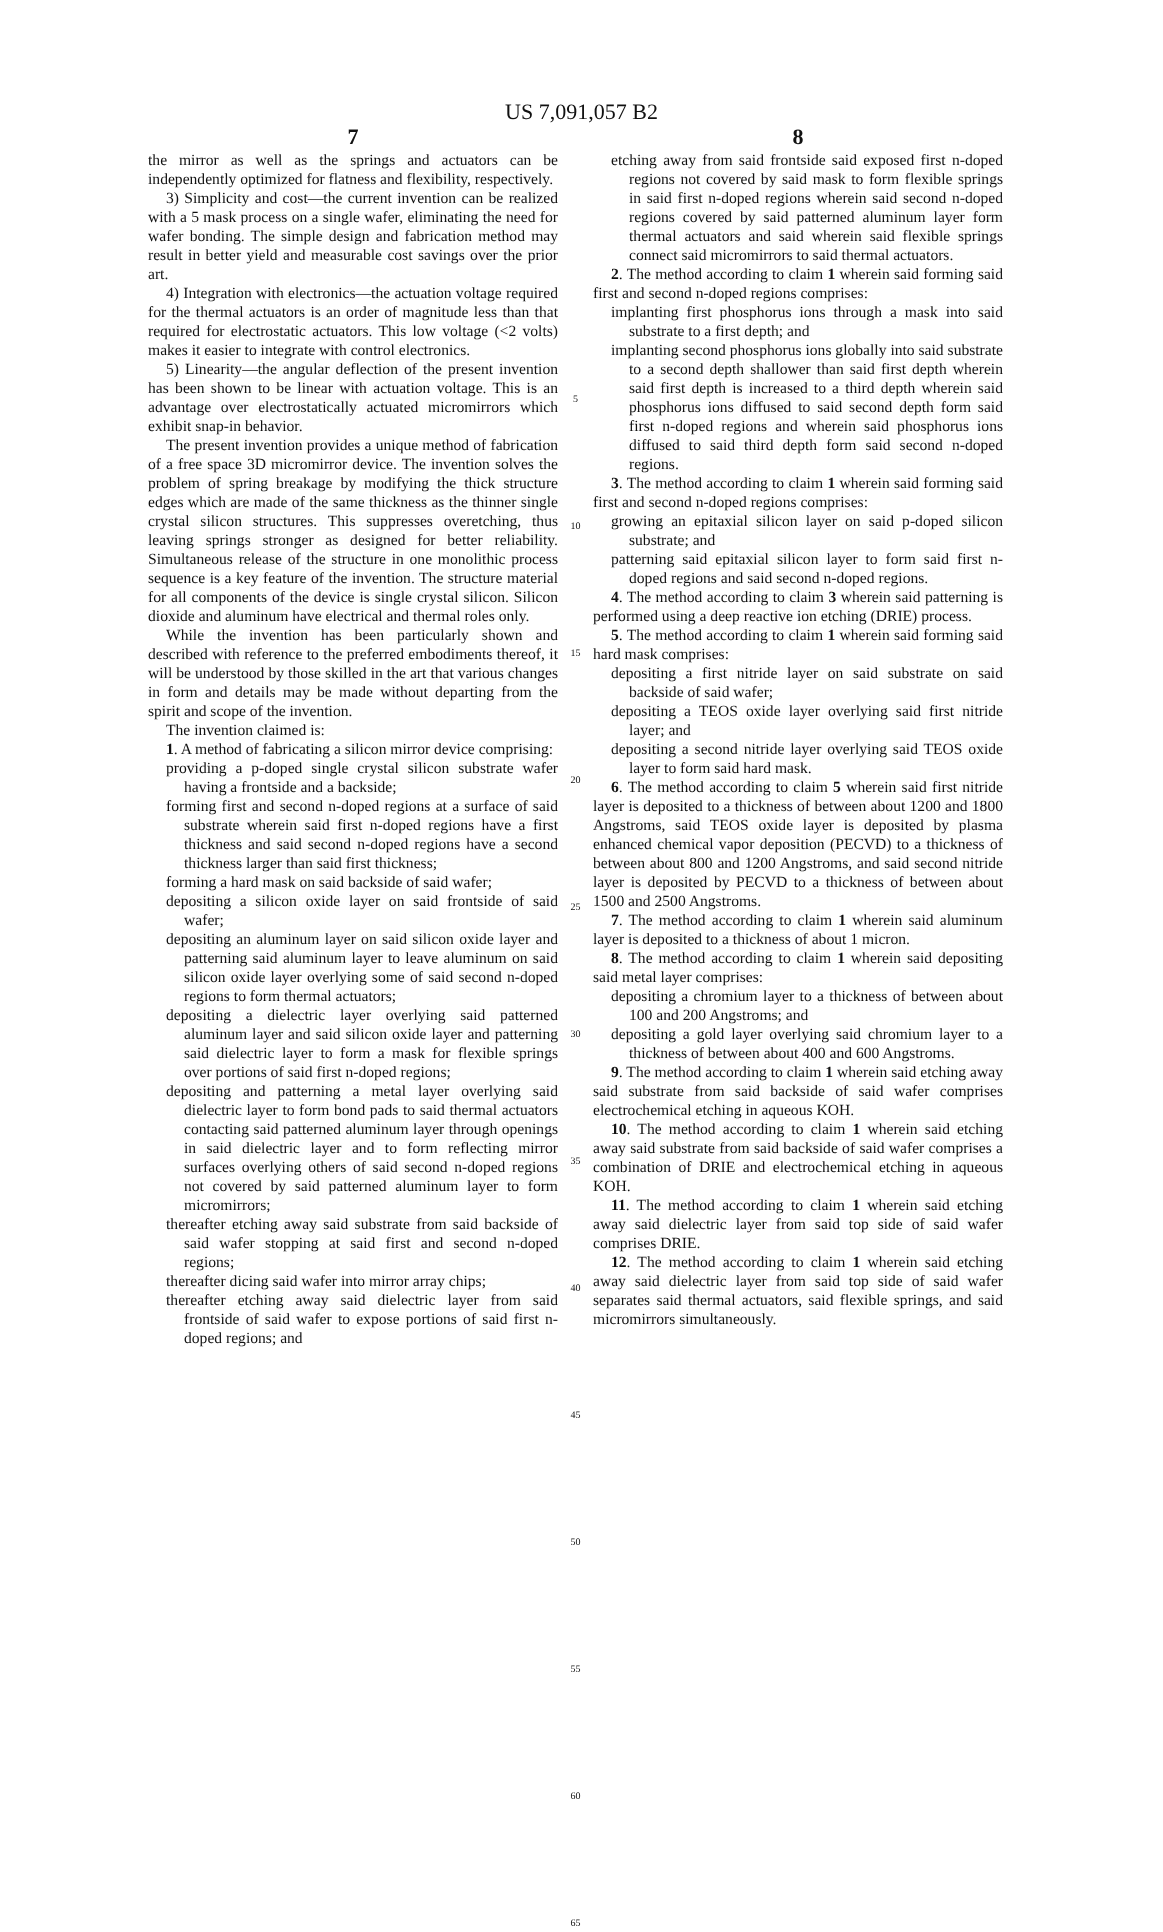US 7,091,057 B2
7
the mirror as well as the springs and actuators can be independently optimized for flatness and flexibility, respectively.
3) Simplicity and cost—the current invention can be realized with a 5 mask process on a single wafer, eliminating the need for wafer bonding. The simple design and fabrication method may result in better yield and measurable cost savings over the prior art.
4) Integration with electronics—the actuation voltage required for the thermal actuators is an order of magnitude less than that required for electrostatic actuators. This low voltage (<2 volts) makes it easier to integrate with control electronics.
5) Linearity—the angular deflection of the present invention has been shown to be linear with actuation voltage. This is an advantage over electrostatically actuated micromirrors which exhibit snap-in behavior.
The present invention provides a unique method of fabrication of a free space 3D micromirror device. The invention solves the problem of spring breakage by modifying the thick structure edges which are made of the same thickness as the thinner single crystal silicon structures. This suppresses overetching, thus leaving springs stronger as designed for better reliability. Simultaneous release of the structure in one monolithic process sequence is a key feature of the invention. The structure material for all components of the device is single crystal silicon. Silicon dioxide and aluminum have electrical and thermal roles only.
While the invention has been particularly shown and described with reference to the preferred embodiments thereof, it will be understood by those skilled in the art that various changes in form and details may be made without departing from the spirit and scope of the invention.
The invention claimed is:
1. A method of fabricating a silicon mirror device comprising:
providing a p-doped single crystal silicon substrate wafer having a frontside and a backside;
forming first and second n-doped regions at a surface of said substrate wherein said first n-doped regions have a first thickness and said second n-doped regions have a second thickness larger than said first thickness;
forming a hard mask on said backside of said wafer;
depositing a silicon oxide layer on said frontside of said wafer;
depositing an aluminum layer on said silicon oxide layer and patterning said aluminum layer to leave aluminum on said silicon oxide layer overlying some of said second n-doped regions to form thermal actuators;
depositing a dielectric layer overlying said patterned aluminum layer and said silicon oxide layer and patterning said dielectric layer to form a mask for flexible springs over portions of said first n-doped regions;
depositing and patterning a metal layer overlying said dielectric layer to form bond pads to said thermal actuators contacting said patterned aluminum layer through openings in said dielectric layer and to form reflecting mirror surfaces overlying others of said second n-doped regions not covered by said patterned aluminum layer to form micromirrors;
thereafter etching away said substrate from said backside of said wafer stopping at said first and second n-doped regions;
thereafter dicing said wafer into mirror array chips;
thereafter etching away said dielectric layer from said frontside of said wafer to expose portions of said first n-doped regions; and
5
10
15
20
25
30
35
40
45
50
55
60
65
8
etching away from said frontside said exposed first n-doped regions not covered by said mask to form flexible springs in said first n-doped regions wherein said second n-doped regions covered by said patterned aluminum layer form thermal actuators and said wherein said flexible springs connect said micromirrors to said thermal actuators.
2. The method according to claim 1 wherein said forming said first and second n-doped regions comprises:
implanting first phosphorus ions through a mask into said substrate to a first depth; and
implanting second phosphorus ions globally into said substrate to a second depth shallower than said first depth wherein said first depth is increased to a third depth wherein said phosphorus ions diffused to said second depth form said first n-doped regions and wherein said phosphorus ions diffused to said third depth form said second n-doped regions.
3. The method according to claim 1 wherein said forming said first and second n-doped regions comprises:
growing an epitaxial silicon layer on said p-doped silicon substrate; and
patterning said epitaxial silicon layer to form said first n-doped regions and said second n-doped regions.
4. The method according to claim 3 wherein said patterning is performed using a deep reactive ion etching (DRIE) process.
5. The method according to claim 1 wherein said forming said hard mask comprises:
depositing a first nitride layer on said substrate on said backside of said wafer;
depositing a TEOS oxide layer overlying said first nitride layer; and
depositing a second nitride layer overlying said TEOS oxide layer to form said hard mask.
6. The method according to claim 5 wherein said first nitride layer is deposited to a thickness of between about 1200 and 1800 Angstroms, said TEOS oxide layer is deposited by plasma enhanced chemical vapor deposition (PECVD) to a thickness of between about 800 and 1200 Angstroms, and said second nitride layer is deposited by PECVD to a thickness of between about 1500 and 2500 Angstroms.
7. The method according to claim 1 wherein said aluminum layer is deposited to a thickness of about 1 micron.
8. The method according to claim 1 wherein said depositing said metal layer comprises:
depositing a chromium layer to a thickness of between about 100 and 200 Angstroms; and
depositing a gold layer overlying said chromium layer to a thickness of between about 400 and 600 Angstroms.
9. The method according to claim 1 wherein said etching away said substrate from said backside of said wafer comprises electrochemical etching in aqueous KOH.
10. The method according to claim 1 wherein said etching away said substrate from said backside of said wafer comprises a combination of DRIE and electrochemical etching in aqueous KOH.
11. The method according to claim 1 wherein said etching away said dielectric layer from said top side of said wafer comprises DRIE.
12. The method according to claim 1 wherein said etching away said dielectric layer from said top side of said wafer separates said thermal actuators, said flexible springs, and said micromirrors simultaneously.